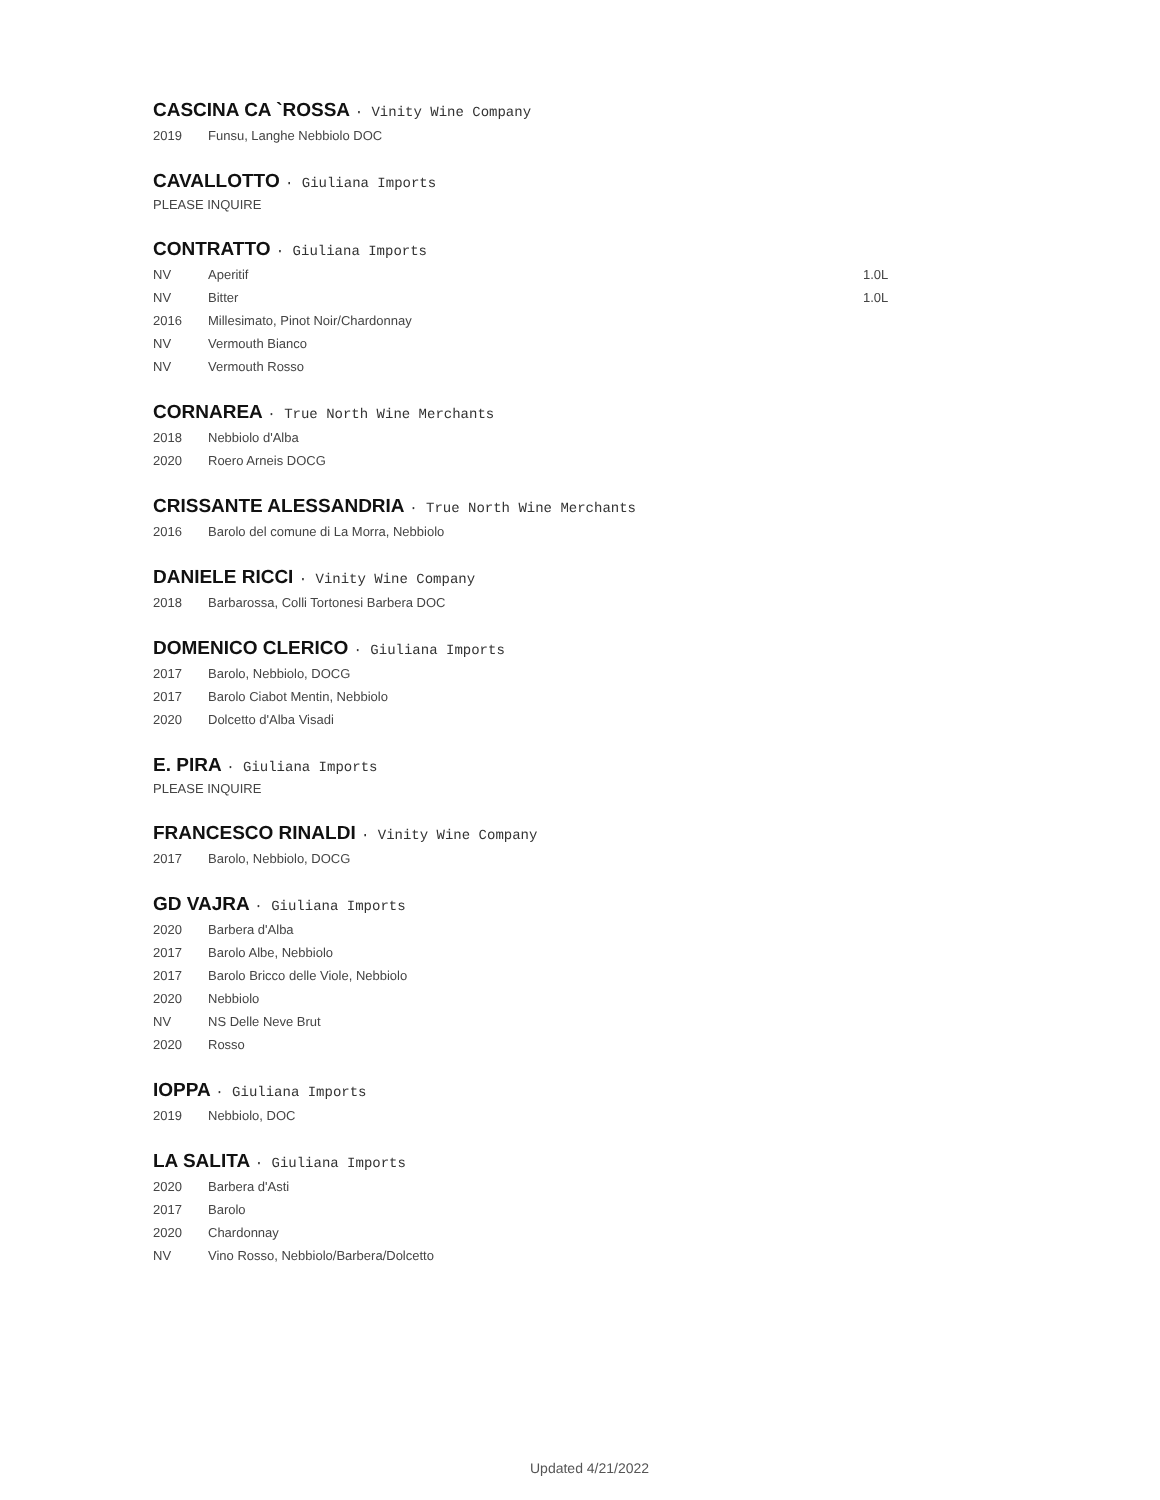CASCINA CA `ROSSA · Vinity Wine Company
2019 Funsu, Langhe Nebbiolo DOC
CAVALLOTTO · Giuliana Imports
PLEASE INQUIRE
CONTRATTO · Giuliana Imports
NV Aperitif 1.0L
NV Bitter 1.0L
2016 Millesimato, Pinot Noir/Chardonnay
NV Vermouth Bianco
NV Vermouth Rosso
CORNAREA · True North Wine Merchants
2018 Nebbiolo d'Alba
2020 Roero Arneis DOCG
CRISSANTE ALESSANDRIA · True North Wine Merchants
2016 Barolo del comune di La Morra, Nebbiolo
DANIELE RICCI · Vinity Wine Company
2018 Barbarossa, Colli Tortonesi Barbera DOC
DOMENICO CLERICO · Giuliana Imports
2017 Barolo, Nebbiolo, DOCG
2017 Barolo Ciabot Mentin, Nebbiolo
2020 Dolcetto d'Alba Visadi
E. PIRA · Giuliana Imports
PLEASE INQUIRE
FRANCESCO RINALDI · Vinity Wine Company
2017 Barolo, Nebbiolo, DOCG
GD VAJRA · Giuliana Imports
2020 Barbera d'Alba
2017 Barolo Albe, Nebbiolo
2017 Barolo Bricco delle Viole, Nebbiolo
2020 Nebbiolo
NV NS Delle Neve Brut
2020 Rosso
IOPPA · Giuliana Imports
2019 Nebbiolo, DOC
LA SALITA · Giuliana Imports
2020 Barbera d'Asti
2017 Barolo
2020 Chardonnay
NV Vino Rosso, Nebbiolo/Barbera/Dolcetto
Updated 4/21/2022